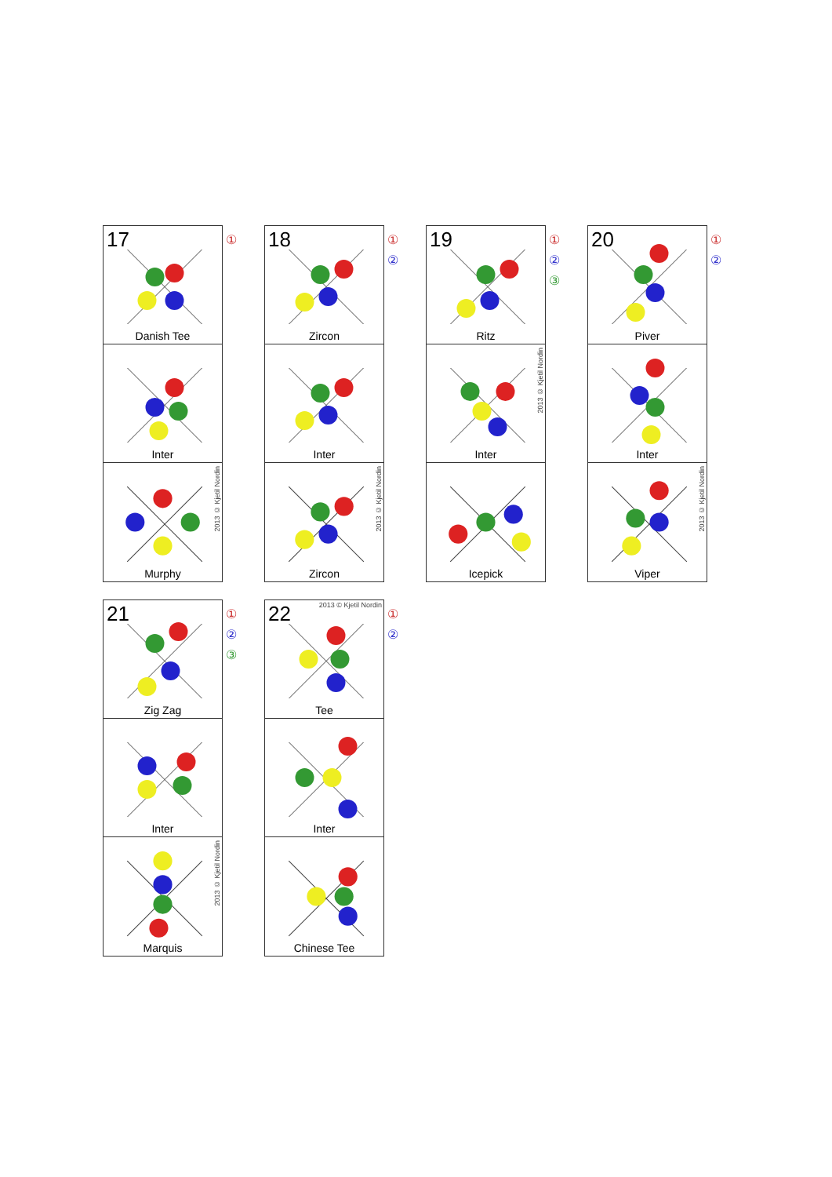17
Danish Tee
Inter
2013 © Kjetil Nordin
Murphy
①
18
Zircon
Inter
2013 © Kjetil Nordin
Zircon
①
②
19
Ritz
2013 © Kjetil Nordin
Inter
Icepick
①
②
③
20
Piver
Inter
2013 © Kjetil Nordin
Viper
①
②
21
Zig Zag
Inter
2013 © Kjetil Nordin
Marquis
①
②
③
2013 © Kjetil Nordin
22
Tee
Inter
Chinese Tee
①
②